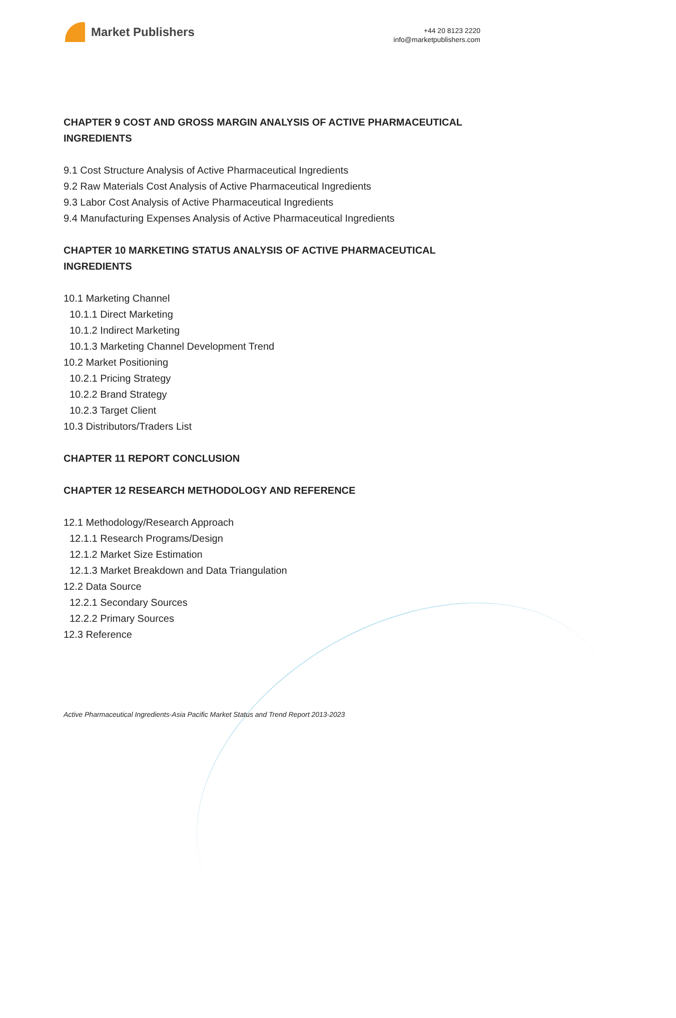Market Publishers
+44 20 8123 2220
info@marketpublishers.com
CHAPTER 9 COST AND GROSS MARGIN ANALYSIS OF ACTIVE PHARMACEUTICAL INGREDIENTS
9.1 Cost Structure Analysis of Active Pharmaceutical Ingredients
9.2 Raw Materials Cost Analysis of Active Pharmaceutical Ingredients
9.3 Labor Cost Analysis of Active Pharmaceutical Ingredients
9.4 Manufacturing Expenses Analysis of Active Pharmaceutical Ingredients
CHAPTER 10 MARKETING STATUS ANALYSIS OF ACTIVE PHARMACEUTICAL INGREDIENTS
10.1 Marketing Channel
10.1.1 Direct Marketing
10.1.2 Indirect Marketing
10.1.3 Marketing Channel Development Trend
10.2 Market Positioning
10.2.1 Pricing Strategy
10.2.2 Brand Strategy
10.2.3 Target Client
10.3 Distributors/Traders List
CHAPTER 11 REPORT CONCLUSION
CHAPTER 12 RESEARCH METHODOLOGY AND REFERENCE
12.1 Methodology/Research Approach
12.1.1 Research Programs/Design
12.1.2 Market Size Estimation
12.1.3 Market Breakdown and Data Triangulation
12.2 Data Source
12.2.1 Secondary Sources
12.2.2 Primary Sources
12.3 Reference
Active Pharmaceutical Ingredients-Asia Pacific Market Status and Trend Report 2013-2023